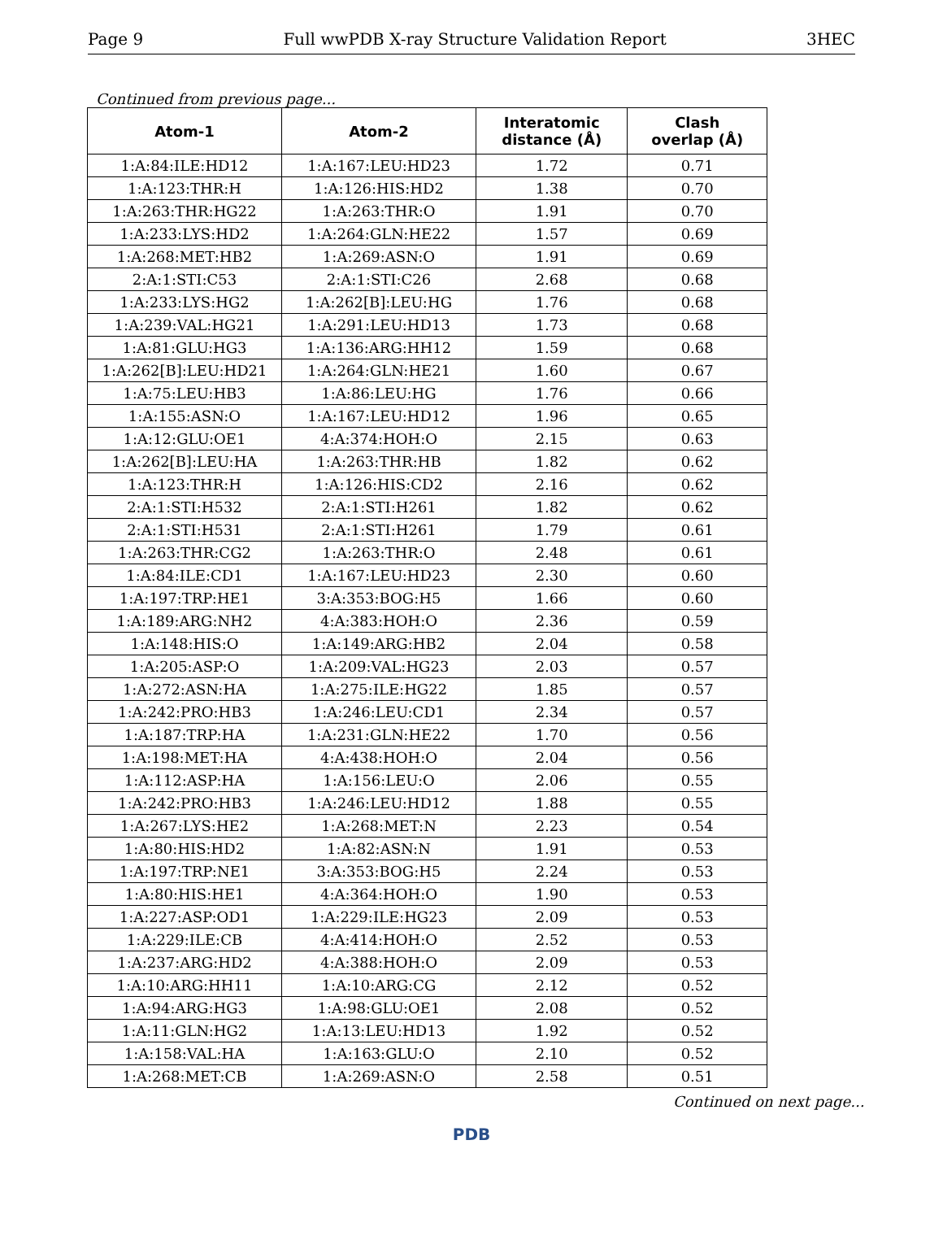Page 9 Full wwPDB X-ray Structure Validation Report 3HEC
Continued from previous page...
| Atom-1 | Atom-2 | Interatomic distance (Å) | Clash overlap (Å) |
| --- | --- | --- | --- |
| 1:A:84:ILE:HD12 | 1:A:167:LEU:HD23 | 1.72 | 0.71 |
| 1:A:123:THR:H | 1:A:126:HIS:HD2 | 1.38 | 0.70 |
| 1:A:263:THR:HG22 | 1:A:263:THR:O | 1.91 | 0.70 |
| 1:A:233:LYS:HD2 | 1:A:264:GLN:HE22 | 1.57 | 0.69 |
| 1:A:268:MET:HB2 | 1:A:269:ASN:O | 1.91 | 0.69 |
| 2:A:1:STI:C53 | 2:A:1:STI:C26 | 2.68 | 0.68 |
| 1:A:233:LYS:HG2 | 1:A:262[B]:LEU:HG | 1.76 | 0.68 |
| 1:A:239:VAL:HG21 | 1:A:291:LEU:HD13 | 1.73 | 0.68 |
| 1:A:81:GLU:HG3 | 1:A:136:ARG:HH12 | 1.59 | 0.68 |
| 1:A:262[B]:LEU:HD21 | 1:A:264:GLN:HE21 | 1.60 | 0.67 |
| 1:A:75:LEU:HB3 | 1:A:86:LEU:HG | 1.76 | 0.66 |
| 1:A:155:ASN:O | 1:A:167:LEU:HD12 | 1.96 | 0.65 |
| 1:A:12:GLU:OE1 | 4:A:374:HOH:O | 2.15 | 0.63 |
| 1:A:262[B]:LEU:HA | 1:A:263:THR:HB | 1.82 | 0.62 |
| 1:A:123:THR:H | 1:A:126:HIS:CD2 | 2.16 | 0.62 |
| 2:A:1:STI:H532 | 2:A:1:STI:H261 | 1.82 | 0.62 |
| 2:A:1:STI:H531 | 2:A:1:STI:H261 | 1.79 | 0.61 |
| 1:A:263:THR:CG2 | 1:A:263:THR:O | 2.48 | 0.61 |
| 1:A:84:ILE:CD1 | 1:A:167:LEU:HD23 | 2.30 | 0.60 |
| 1:A:197:TRP:HE1 | 3:A:353:BOG:H5 | 1.66 | 0.60 |
| 1:A:189:ARG:NH2 | 4:A:383:HOH:O | 2.36 | 0.59 |
| 1:A:148:HIS:O | 1:A:149:ARG:HB2 | 2.04 | 0.58 |
| 1:A:205:ASP:O | 1:A:209:VAL:HG23 | 2.03 | 0.57 |
| 1:A:272:ASN:HA | 1:A:275:ILE:HG22 | 1.85 | 0.57 |
| 1:A:242:PRO:HB3 | 1:A:246:LEU:CD1 | 2.34 | 0.57 |
| 1:A:187:TRP:HA | 1:A:231:GLN:HE22 | 1.70 | 0.56 |
| 1:A:198:MET:HA | 4:A:438:HOH:O | 2.04 | 0.56 |
| 1:A:112:ASP:HA | 1:A:156:LEU:O | 2.06 | 0.55 |
| 1:A:242:PRO:HB3 | 1:A:246:LEU:HD12 | 1.88 | 0.55 |
| 1:A:267:LYS:HE2 | 1:A:268:MET:N | 2.23 | 0.54 |
| 1:A:80:HIS:HD2 | 1:A:82:ASN:N | 1.91 | 0.53 |
| 1:A:197:TRP:NE1 | 3:A:353:BOG:H5 | 2.24 | 0.53 |
| 1:A:80:HIS:HE1 | 4:A:364:HOH:O | 1.90 | 0.53 |
| 1:A:227:ASP:OD1 | 1:A:229:ILE:HG23 | 2.09 | 0.53 |
| 1:A:229:ILE:CB | 4:A:414:HOH:O | 2.52 | 0.53 |
| 1:A:237:ARG:HD2 | 4:A:388:HOH:O | 2.09 | 0.53 |
| 1:A:10:ARG:HH11 | 1:A:10:ARG:CG | 2.12 | 0.52 |
| 1:A:94:ARG:HG3 | 1:A:98:GLU:OE1 | 2.08 | 0.52 |
| 1:A:11:GLN:HG2 | 1:A:13:LEU:HD13 | 1.92 | 0.52 |
| 1:A:158:VAL:HA | 1:A:163:GLU:O | 2.10 | 0.52 |
| 1:A:268:MET:CB | 1:A:269:ASN:O | 2.58 | 0.51 |
Continued on next page...
PDB